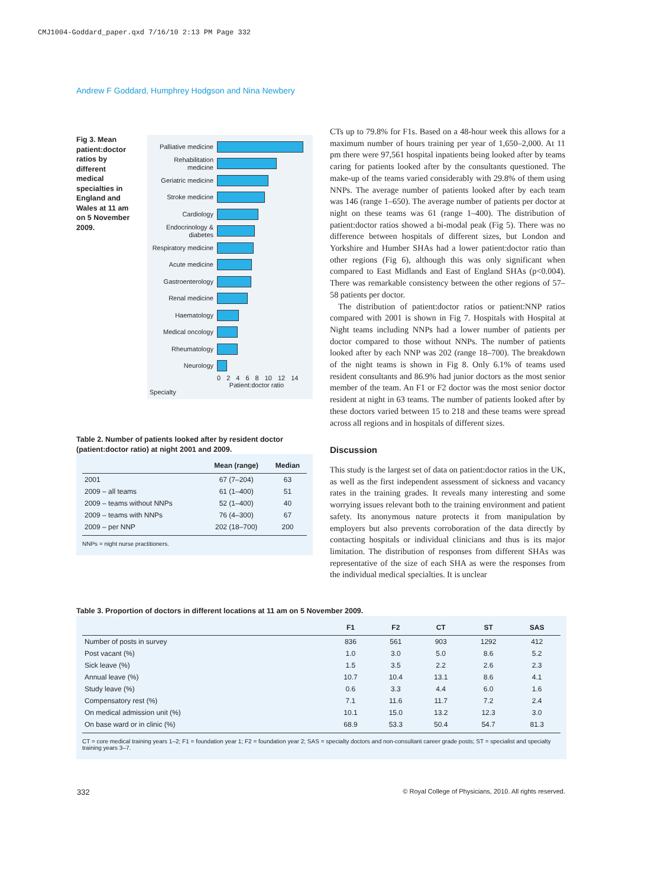CMJ1004-Goddard_paper.qxd 7/16/10 2:13 PM Page 332
Andrew F Goddard, Humphrey Hodgson and Nina Newbery
Fig 3. Mean patient:doctor ratios by different medical specialties in England and Wales at 11 am on 5 November 2009.
Palliative medicine
Rehabilitation medicine
Geriatric medicine
Stroke medicine
Cardiology
Endocrinology & diabetes
Respiratory medicine
Acute medicine
Gastroenterology
Renal medicine
Haematology
Medical oncology
Rheumatology
Neurology
0 2 4 6 8 10 12 14
Patient:doctor ratio
Specialty
Table 2. Number of patients looked after by resident doctor (patient:doctor ratio) at night 2001 and 2009.
| | Mean (range) | Median |
| --- | --- | --- |
| 2001 | 67 (7–204) | 63 |
| 2009 – all teams | 61 (1–400) | 51 |
| 2009 – teams without NNPs | 52 (1–400) | 40 |
| 2009 – teams with NNPs | 76 (4–300) | 67 |
| 2009 – per NNP | 202 (18–700) | 200 |
NNPs = night nurse practitioners.
CTs up to 79.8% for F1s. Based on a 48-hour week this allows for a maximum number of hours training per year of 1,650–2,000. At 11 pm there were 97,561 hospital inpatients being looked after by teams caring for patients looked after by the consultants questioned. The make-up of the teams varied considerably with 29.8% of them using NNPs. The average number of patients looked after by each team was 146 (range 1–650). The average number of patients per doctor at night on these teams was 61 (range 1–400). The distribution of patient:doctor ratios showed a bi-modal peak (Fig 5). There was no difference between hospitals of different sizes, but London and Yorkshire and Humber SHAs had a lower patient:doctor ratio than other regions (Fig 6), although this was only significant when compared to East Midlands and East of England SHAs (p<0.004). There was remarkable consistency between the other regions of 57–58 patients per doctor.
The distribution of patient:doctor ratios or patient:NNP ratios compared with 2001 is shown in Fig 7. Hospitals with Hospital at Night teams including NNPs had a lower number of patients per doctor compared to those without NNPs. The number of patients looked after by each NNP was 202 (range 18–700). The breakdown of the night teams is shown in Fig 8. Only 6.1% of teams used resident consultants and 86.9% had junior doctors as the most senior member of the team. An F1 or F2 doctor was the most senior doctor resident at night in 63 teams. The number of patients looked after by these doctors varied between 15 to 218 and these teams were spread across all regions and in hospitals of different sizes.
Discussion
This study is the largest set of data on patient:doctor ratios in the UK, as well as the first independent assessment of sickness and vacancy rates in the training grades. It reveals many interesting and some worrying issues relevant both to the training environment and patient safety. Its anonymous nature protects it from manipulation by employers but also prevents corroboration of the data directly by contacting hospitals or individual clinicians and thus is its major limitation. The distribution of responses from different SHAs was representative of the size of each SHA as were the responses from the individual medical specialties. It is unclear
Table 3. Proportion of doctors in different locations at 11 am on 5 November 2009.
| | F1 | F2 | CT | ST | SAS |
| --- | --- | --- | --- | --- | --- |
| Number of posts in survey | 836 | 561 | 903 | 1292 | 412 |
| Post vacant (%) | 1.0 | 3.0 | 5.0 | 8.6 | 5.2 |
| Sick leave (%) | 1.5 | 3.5 | 2.2 | 2.6 | 2.3 |
| Annual leave (%) | 10.7 | 10.4 | 13.1 | 8.6 | 4.1 |
| Study leave (%) | 0.6 | 3.3 | 4.4 | 6.0 | 1.6 |
| Compensatory rest (%) | 7.1 | 11.6 | 11.7 | 7.2 | 2.4 |
| On medical admission unit (%) | 10.1 | 15.0 | 13.2 | 12.3 | 3.0 |
| On base ward or in clinic (%) | 68.9 | 53.3 | 50.4 | 54.7 | 81.3 |
CT = core medical training years 1–2; F1 = foundation year 1; F2 = foundation year 2; SAS = specialty doctors and non-consultant career grade posts; ST = specialist and specialty training years 3–7.
332
© Royal College of Physicians, 2010. All rights reserved.